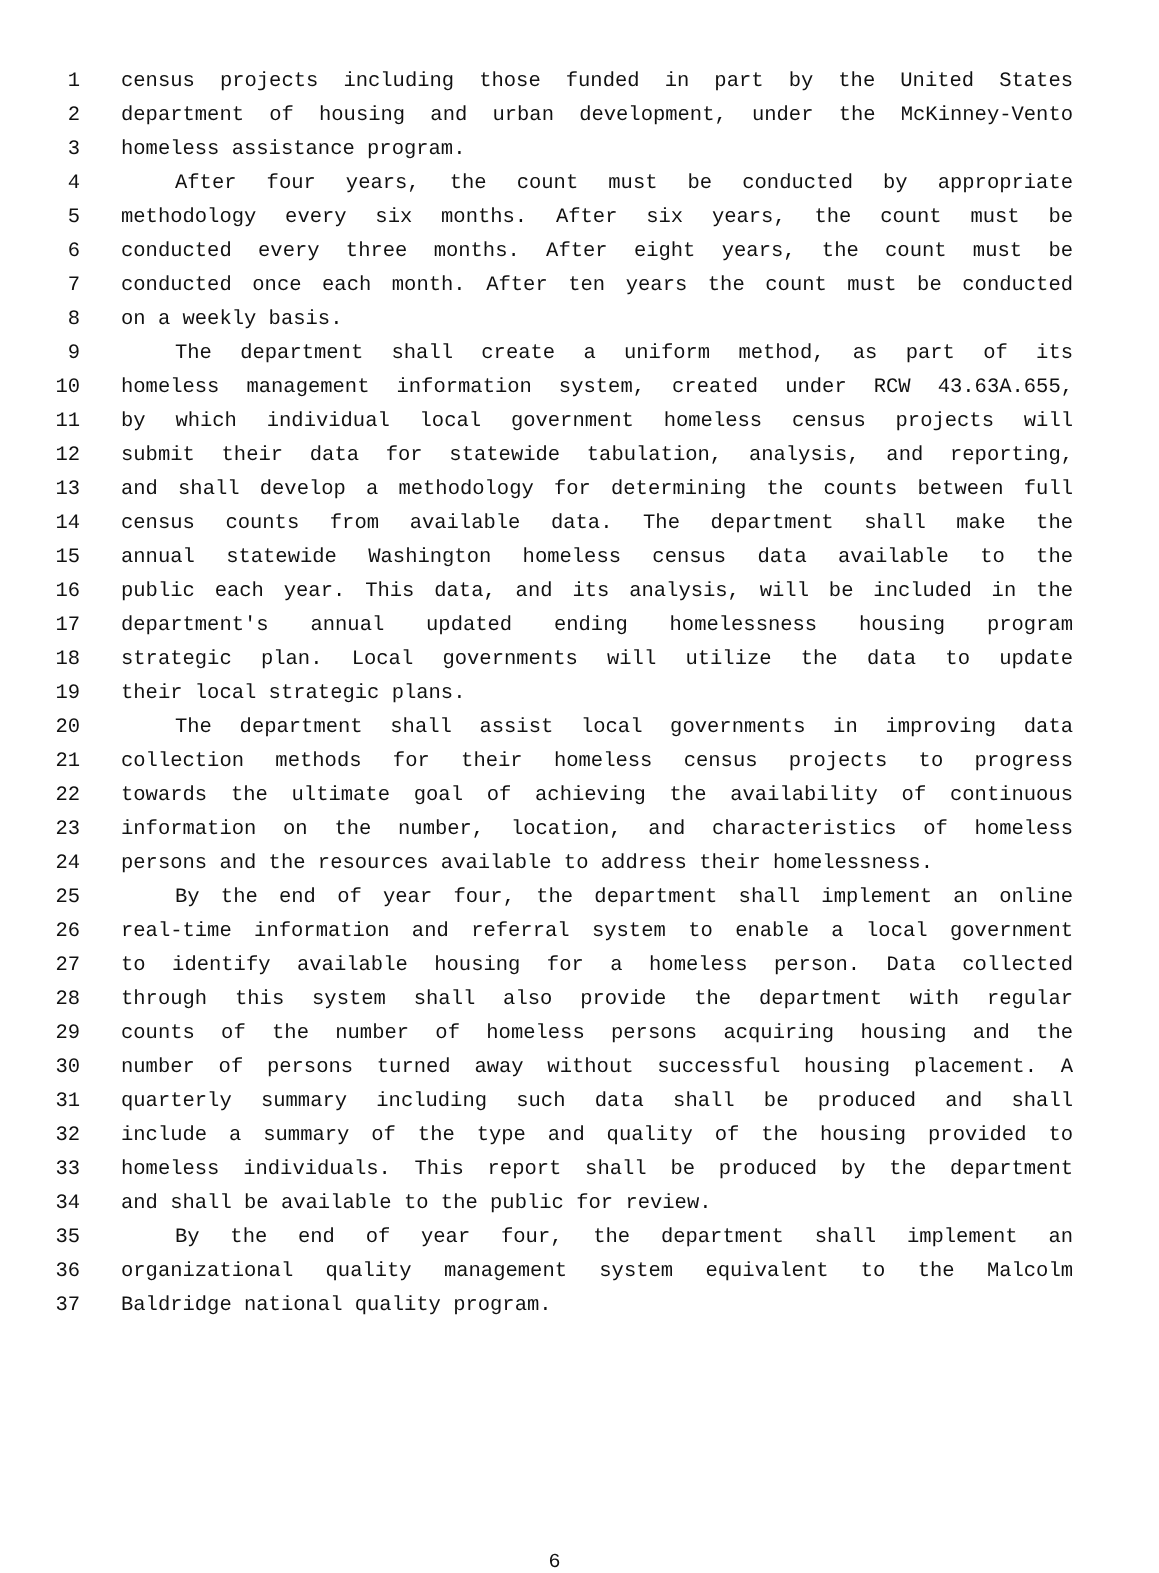1 census projects including those funded in part by the United States
2 department of housing and urban development, under the McKinney-Vento
3 homeless assistance program.
4 After four years, the count must be conducted by appropriate
5 methodology every six months. After six years, the count must be
6 conducted every three months. After eight years, the count must be
7 conducted once each month. After ten years the count must be conducted
8 on a weekly basis.
9 The department shall create a uniform method, as part of its
10 homeless management information system, created under RCW 43.63A.655,
11 by which individual local government homeless census projects will
12 submit their data for statewide tabulation, analysis, and reporting,
13 and shall develop a methodology for determining the counts between full
14 census counts from available data. The department shall make the
15 annual statewide Washington homeless census data available to the
16 public each year. This data, and its analysis, will be included in the
17 department's annual updated ending homelessness housing program
18 strategic plan. Local governments will utilize the data to update
19 their local strategic plans.
20 The department shall assist local governments in improving data
21 collection methods for their homeless census projects to progress
22 towards the ultimate goal of achieving the availability of continuous
23 information on the number, location, and characteristics of homeless
24 persons and the resources available to address their homelessness.
25 By the end of year four, the department shall implement an online
26 real-time information and referral system to enable a local government
27 to identify available housing for a homeless person. Data collected
28 through this system shall also provide the department with regular
29 counts of the number of homeless persons acquiring housing and the
30 number of persons turned away without successful housing placement. A
31 quarterly summary including such data shall be produced and shall
32 include a summary of the type and quality of the housing provided to
33 homeless individuals. This report shall be produced by the department
34 and shall be available to the public for review.
35 By the end of year four, the department shall implement an
36 organizational quality management system equivalent to the Malcolm
37 Baldridge national quality program.
6